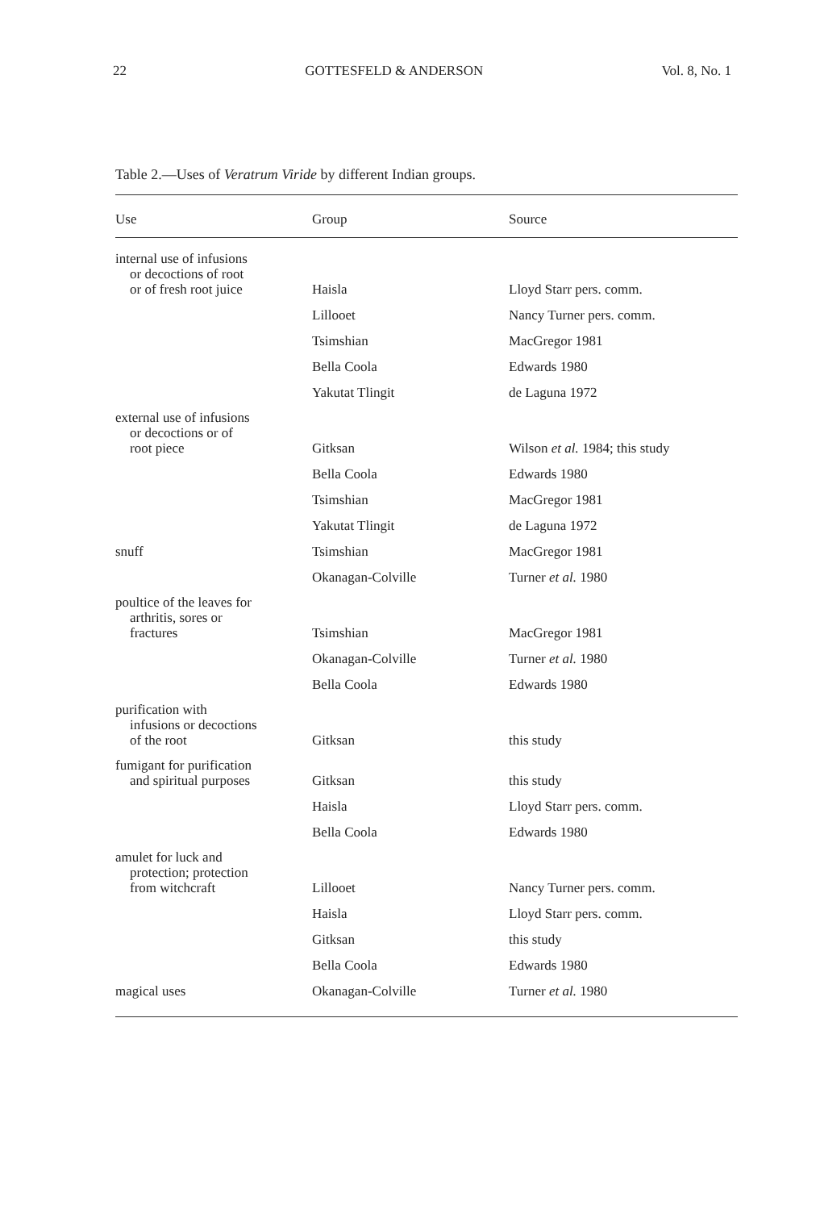22 GOTTESFELD & ANDERSON Vol. 8, No. 1
Table 2.—Uses of Veratrum Viride by different Indian groups.
| Use | Group | Source |
| --- | --- | --- |
| internal use of infusions or decoctions of root or of fresh root juice | Haisla | Lloyd Starr pers. comm. |
| | Lillooet | Nancy Turner pers. comm. |
| | Tsimshian | MacGregor 1981 |
| | Bella Coola | Edwards 1980 |
| | Yakutat Tlingit | de Laguna 1972 |
| external use of infusions or decoctions or of root piece | Gitksan | Wilson et al. 1984; this study |
| | Bella Coola | Edwards 1980 |
| | Tsimshian | MacGregor 1981 |
| | Yakutat Tlingit | de Laguna 1972 |
| snuff | Tsimshian | MacGregor 1981 |
| | Okanagan-Colville | Turner et al. 1980 |
| poultice of the leaves for arthritis, sores or fractures | Tsimshian | MacGregor 1981 |
| | Okanagan-Colville | Turner et al. 1980 |
| | Bella Coola | Edwards 1980 |
| purification with infusions or decoctions of the root | Gitksan | this study |
| fumigant for purification and spiritual purposes | Gitksan | this study |
| | Haisla | Lloyd Starr pers. comm. |
| | Bella Coola | Edwards 1980 |
| amulet for luck and protection; protection from witchcraft | Lillooet | Nancy Turner pers. comm. |
| | Haisla | Lloyd Starr pers. comm. |
| | Gitksan | this study |
| | Bella Coola | Edwards 1980 |
| magical uses | Okanagan-Colville | Turner et al. 1980 |